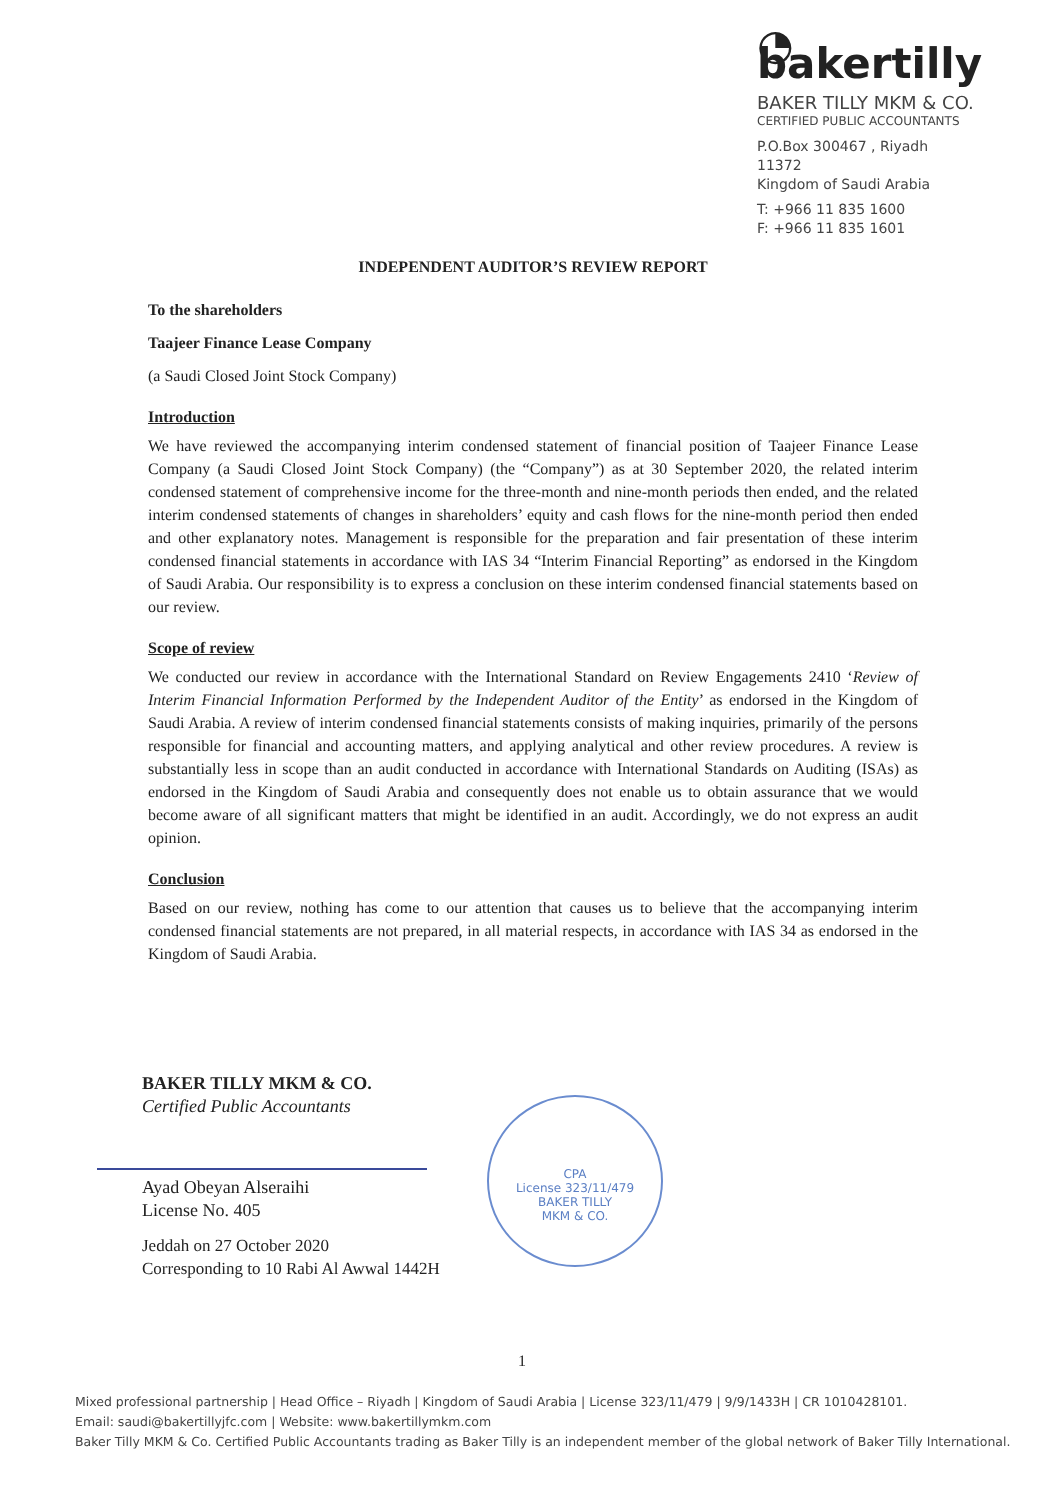◔ bakertilly
BAKER TILLY MKM & CO.
CERTIFIED PUBLIC ACCOUNTANTS
P.O.Box 300467 , Riyadh 11372
Kingdom of Saudi Arabia
T: +966 11 835 1600
F: +966 11 835 1601
INDEPENDENT AUDITOR’S REVIEW REPORT
To the shareholders
Taajeer Finance Lease Company
(a Saudi Closed Joint Stock Company)
Introduction
We have reviewed the accompanying interim condensed statement of financial position of Taajeer Finance Lease Company (a Saudi Closed Joint Stock Company) (the “Company”) as at 30 September 2020, the related interim condensed statement of comprehensive income for the three-month and nine-month periods then ended, and the related interim condensed statements of changes in shareholders’ equity and cash flows for the nine-month period then ended and other explanatory notes. Management is responsible for the preparation and fair presentation of these interim condensed financial statements in accordance with IAS 34 “Interim Financial Reporting” as endorsed in the Kingdom of Saudi Arabia. Our responsibility is to express a conclusion on these interim condensed financial statements based on our review.
Scope of review
We conducted our review in accordance with the International Standard on Review Engagements 2410 ‘Review of Interim Financial Information Performed by the Independent Auditor of the Entity’ as endorsed in the Kingdom of Saudi Arabia. A review of interim condensed financial statements consists of making inquiries, primarily of the persons responsible for financial and accounting matters, and applying analytical and other review procedures. A review is substantially less in scope than an audit conducted in accordance with International Standards on Auditing (ISAs) as endorsed in the Kingdom of Saudi Arabia and consequently does not enable us to obtain assurance that we would become aware of all significant matters that might be identified in an audit. Accordingly, we do not express an audit opinion.
Conclusion
Based on our review, nothing has come to our attention that causes us to believe that the accompanying interim condensed financial statements are not prepared, in all material respects, in accordance with IAS 34 as endorsed in the Kingdom of Saudi Arabia.
BAKER TILLY MKM & CO.
Certified Public Accountants
Ayad Obeyan Alseraihi
License No. 405
Jeddah on 27 October 2020
Corresponding to 10 Rabi Al Awwal 1442H
CPA
License 323/11/479
BAKER TILLY
MKM & CO.
1
Mixed professional partnership | Head Office – Riyadh | Kingdom of Saudi Arabia | License 323/11/479 | 9/9/1433H | CR 1010428101.
Email: saudi@bakertillyjfc.com | Website: www.bakertillymkm.com
Baker Tilly MKM & Co. Certified Public Accountants trading as Baker Tilly is an independent member of the global network of Baker Tilly International.